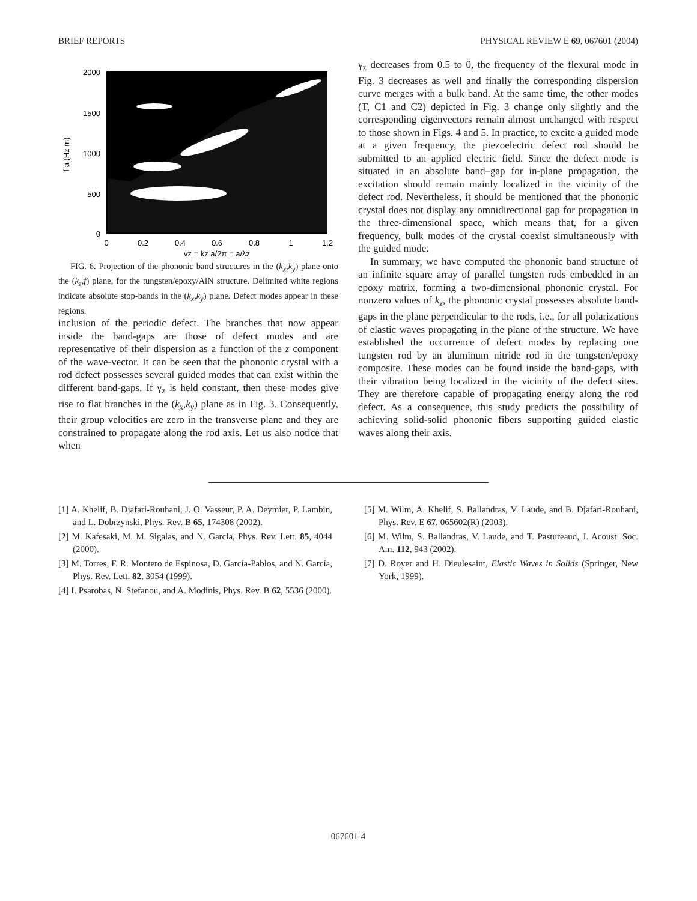BRIEF REPORTS PHYSICAL REVIEW E 69, 067601 (2004)
2000
1500
1000
500
0
0
0.2
0.4
0.6
0.8
1
1.2
γz = kz a/2π = a/λz
f a (Hz m)
FIG. 6. Projection of the phononic band structures in the (k<sub>x</sub>,k<sub>y</sub>) plane onto the (k<sub>z</sub>,f) plane, for the tungsten/epoxy/AlN structure. Delimited white regions indicate absolute stop-bands in the (k<sub>x</sub>,k<sub>y</sub>) plane. Defect modes appear in these regions.
inclusion of the periodic defect. The branches that now appear inside the band-gaps are those of defect modes and are representative of their dispersion as a function of the z component of the wave-vector. It can be seen that the phononic crystal with a rod defect possesses several guided modes that can exist within the different band-gaps. If γ<sub>z</sub> is held constant, then these modes give rise to flat branches in the (k<sub>x</sub>,k<sub>y</sub>) plane as in Fig. 3. Consequently, their group velocities are zero in the transverse plane and they are constrained to propagate along the rod axis. Let us also notice that when
γ<sub>z</sub> decreases from 0.5 to 0, the frequency of the flexural mode in Fig. 3 decreases as well and finally the corresponding dispersion curve merges with a bulk band. At the same time, the other modes (T, C1 and C2) depicted in Fig. 3 change only slightly and the corresponding eigenvectors remain almost unchanged with respect to those shown in Figs. 4 and 5. In practice, to excite a guided mode at a given frequency, the piezoelectric defect rod should be submitted to an applied electric field. Since the defect mode is situated in an absolute band–gap for in-plane propagation, the excitation should remain mainly localized in the vicinity of the defect rod. Nevertheless, it should be mentioned that the phononic crystal does not display any omnidirectional gap for propagation in the three-dimensional space, which means that, for a given frequency, bulk modes of the crystal coexist simultaneously with the guided mode.
In summary, we have computed the phononic band structure of an infinite square array of parallel tungsten rods embedded in an epoxy matrix, forming a two-dimensional phononic crystal. For nonzero values of k<sub>z</sub>, the phononic crystal possesses absolute band-gaps in the plane perpendicular to the rods, i.e., for all polarizations of elastic waves propagating in the plane of the structure. We have established the occurrence of defect modes by replacing one tungsten rod by an aluminum nitride rod in the tungsten/epoxy composite. These modes can be found inside the band-gaps, with their vibration being localized in the vicinity of the defect sites. They are therefore capable of propagating energy along the rod defect. As a consequence, this study predicts the possibility of achieving solid-solid phononic fibers supporting guided elastic waves along their axis.
[1] A. Khelif, B. Djafari-Rouhani, J. O. Vasseur, P. A. Deymier, P. Lambin, and L. Dobrzynski, Phys. Rev. B 65, 174308 (2002).
[2] M. Kafesaki, M. M. Sigalas, and N. Garcia, Phys. Rev. Lett. 85, 4044 (2000).
[3] M. Torres, F. R. Montero de Espinosa, D. García-Pablos, and N. García, Phys. Rev. Lett. 82, 3054 (1999).
[4] I. Psarobas, N. Stefanou, and A. Modinis, Phys. Rev. B 62, 5536 (2000).
[5] M. Wilm, A. Khelif, S. Ballandras, V. Laude, and B. Djafari-Rouhani, Phys. Rev. E 67, 065602(R) (2003).
[6] M. Wilm, S. Ballandras, V. Laude, and T. Pastureaud, J. Acoust. Soc. Am. 112, 943 (2002).
[7] D. Royer and H. Dieulesaint, Elastic Waves in Solids (Springer, New York, 1999).
067601-4